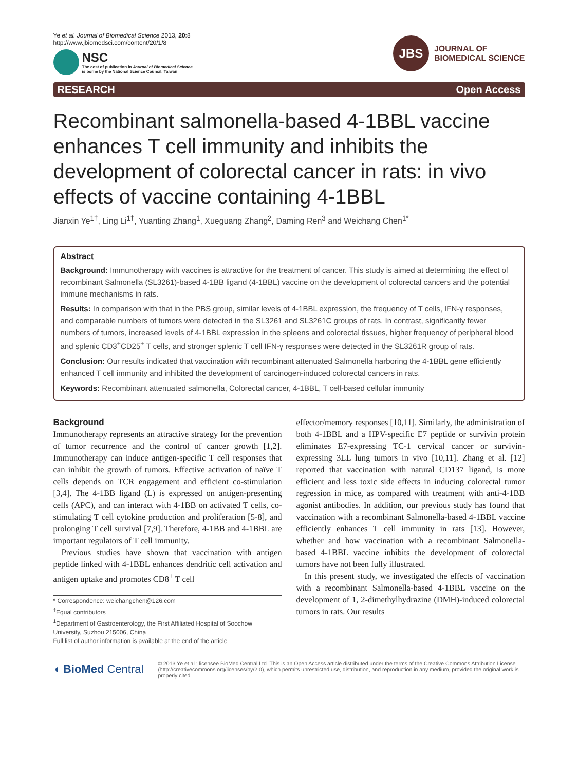Ye et al. Journal of Biomedical Science 2013, 20:8
http://www.jbiomedsci.com/content/20/1/8
NSC
The cost of publication in Journal of Biomedical Science
is borne by the National Science Council, Taiwan
JBS
JOURNAL OF
BIOMEDICAL SCIENCE
RESEARCH Open Access
Recombinant salmonella-based 4-1BBL vaccine enhances T cell immunity and inhibits the development of colorectal cancer in rats: in vivo effects of vaccine containing 4-1BBL
Jianxin Ye<sup>1†</sup>, Ling Li<sup>1†</sup>, Yuanting Zhang<sup>1</sup>, Xueguang Zhang<sup>2</sup>, Daming Ren<sup>3</sup> and Weichang Chen<sup>1*</sup>
Abstract
Background: Immunotherapy with vaccines is attractive for the treatment of cancer. This study is aimed at determining the effect of recombinant Salmonella (SL3261)-based 4-1BB ligand (4-1BBL) vaccine on the development of colorectal cancers and the potential immune mechanisms in rats.
Results: In comparison with that in the PBS group, similar levels of 4-1BBL expression, the frequency of T cells, IFN-γ responses, and comparable numbers of tumors were detected in the SL3261 and SL3261C groups of rats. In contrast, significantly fewer numbers of tumors, increased levels of 4-1BBL expression in the spleens and colorectal tissues, higher frequency of peripheral blood and splenic CD3<sup>+</sup>CD25<sup>+</sup> T cells, and stronger splenic T cell IFN-γ responses were detected in the SL3261R group of rats.
Conclusion: Our results indicated that vaccination with recombinant attenuated Salmonella harboring the 4-1BBL gene efficiently enhanced T cell immunity and inhibited the development of carcinogen-induced colorectal cancers in rats.
Keywords: Recombinant attenuated salmonella, Colorectal cancer, 4-1BBL, T cell-based cellular immunity
Background
Immunotherapy represents an attractive strategy for the prevention of tumor recurrence and the control of cancer growth [1,2]. Immunotherapy can induce antigen-specific T cell responses that can inhibit the growth of tumors. Effective activation of naïve T cells depends on TCR engagement and efficient co-stimulation [3,4]. The 4-1BB ligand (L) is expressed on antigen-presenting cells (APC), and can interact with 4-1BB on activated T cells, co-stimulating T cell cytokine production and proliferation [5-8], and prolonging T cell survival [7,9]. Therefore, 4-1BB and 4-1BBL are important regulators of T cell immunity.
Previous studies have shown that vaccination with antigen peptide linked with 4-1BBL enhances dendritic cell activation and antigen uptake and promotes CD8<sup>+</sup> T cell
* Correspondence: weichangchen@126.com
<sup>†</sup> Equal contributors
<sup>1</sup> Department of Gastroenterology, the First Affiliated Hospital of Soochow University, Suzhou 215006, China
Full list of author information is available at the end of the article
effector/memory responses [10,11]. Similarly, the administration of both 4-1BBL and a HPV-specific E7 peptide or survivin protein eliminates E7-expressing TC-1 cervical cancer or survivin-expressing 3LL lung tumors in vivo [10,11]. Zhang et al. [12] reported that vaccination with natural CD137 ligand, is more efficient and less toxic side effects in inducing colorectal tumor regression in mice, as compared with treatment with anti-4-1BB agonist antibodies. In addition, our previous study has found that vaccination with a recombinant Salmonella-based 4-1BBL vaccine efficiently enhances T cell immunity in rats [13]. However, whether and how vaccination with a recombinant Salmonella-based 4-1BBL vaccine inhibits the development of colorectal tumors have not been fully illustrated.
In this present study, we investigated the effects of vaccination with a recombinant Salmonella-based 4-1BBL vaccine on the development of 1, 2-dimethylhydrazine (DMH)-induced colorectal tumors in rats. Our results
◖ BioMed Central
© 2013 Ye et.al.; licensee BioMed Central Ltd. This is an Open Access article distributed under the terms of the Creative Commons Attribution License (http://creativecommons.org/licenses/by/2.0), which permits unrestricted use, distribution, and reproduction in any medium, provided the original work is properly cited.